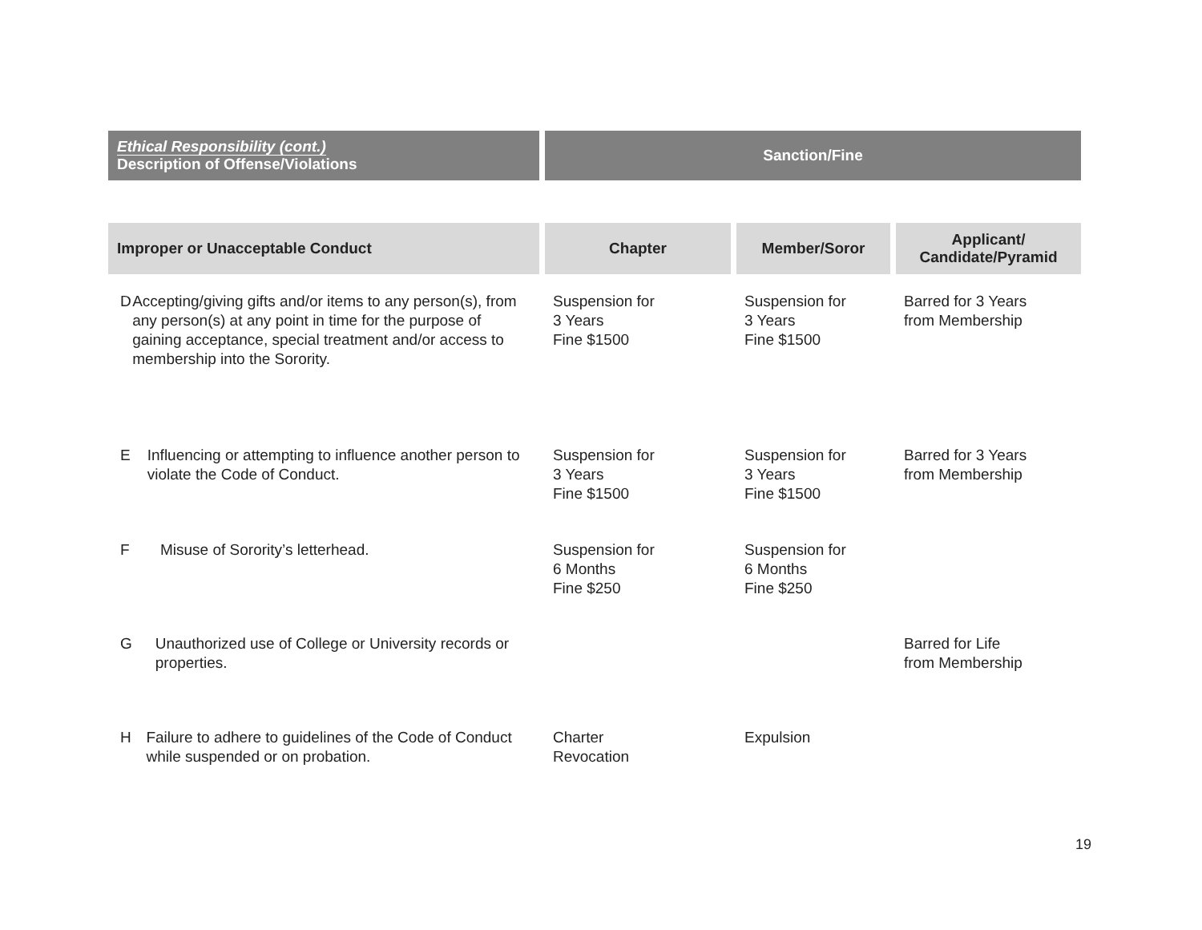| Ethical Responsibility (cont.) Description of Offense/Violations | Sanction/Fine | | |
| --- | --- | --- | --- |
| Improper or Unacceptable Conduct | Chapter | Member/Soror | Applicant/ Candidate/Pyramid |
| D Accepting/giving gifts and/or items to any person(s), from any person(s) at any point in time for the purpose of gaining acceptance, special treatment and/or access to membership into the Sorority. | Suspension for 3 Years Fine $1500 | Suspension for 3 Years Fine $1500 | Barred for 3 Years from Membership |
| E Influencing or attempting to influence another person to violate the Code of Conduct. | Suspension for 3 Years Fine $1500 | Suspension for 3 Years Fine $1500 | Barred for 3 Years from Membership |
| F Misuse of Sorority’s letterhead. | Suspension for 6 Months Fine $250 | Suspension for 6 Months Fine $250 | |
| G Unauthorized use of College or University records or properties. | | | Barred for Life from Membership |
| H Failure to adhere to guidelines of the Code of Conduct while suspended or on probation. | Charter Revocation | Expulsion | |
19